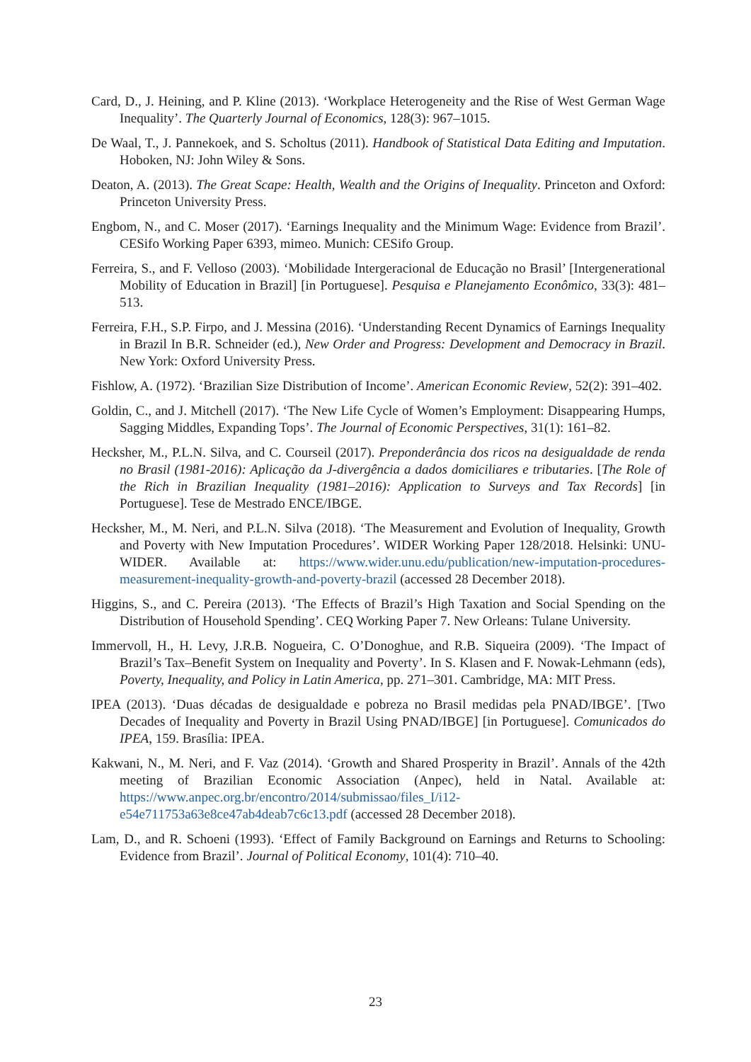Card, D., J. Heining, and P. Kline (2013). ‘Workplace Heterogeneity and the Rise of West German Wage Inequality’. The Quarterly Journal of Economics, 128(3): 967–1015.
De Waal, T., J. Pannekoek, and S. Scholtus (2011). Handbook of Statistical Data Editing and Imputation. Hoboken, NJ: John Wiley & Sons.
Deaton, A. (2013). The Great Scape: Health, Wealth and the Origins of Inequality. Princeton and Oxford: Princeton University Press.
Engbom, N., and C. Moser (2017). ‘Earnings Inequality and the Minimum Wage: Evidence from Brazil’. CESifo Working Paper 6393, mimeo. Munich: CESifo Group.
Ferreira, S., and F. Velloso (2003). ‘Mobilidade Intergeracional de Educação no Brasil’ [Intergenerational Mobility of Education in Brazil] [in Portuguese]. Pesquisa e Planejamento Econômico, 33(3): 481–513.
Ferreira, F.H., S.P. Firpo, and J. Messina (2016). ‘Understanding Recent Dynamics of Earnings Inequality in Brazil In B.R. Schneider (ed.), New Order and Progress: Development and Democracy in Brazil. New York: Oxford University Press.
Fishlow, A. (1972). ‘Brazilian Size Distribution of Income’. American Economic Review, 52(2): 391–402.
Goldin, C., and J. Mitchell (2017). ‘The New Life Cycle of Women’s Employment: Disappearing Humps, Sagging Middles, Expanding Tops’. The Journal of Economic Perspectives, 31(1): 161–82.
Hecksher, M., P.L.N. Silva, and C. Courseil (2017). Preponderância dos ricos na desigualdade de renda no Brasil (1981-2016): Aplicação da J-divergência a dados domiciliares e tributaries. [The Role of the Rich in Brazilian Inequality (1981–2016): Application to Surveys and Tax Records] [in Portuguese]. Tese de Mestrado ENCE/IBGE.
Hecksher, M., M. Neri, and P.L.N. Silva (2018). ‘The Measurement and Evolution of Inequality, Growth and Poverty with New Imputation Procedures’. WIDER Working Paper 128/2018. Helsinki: UNU-WIDER. Available at: https://www.wider.unu.edu/publication/new-imputation-procedures-measurement-inequality-growth-and-poverty-brazil (accessed 28 December 2018).
Higgins, S., and C. Pereira (2013). ‘The Effects of Brazil’s High Taxation and Social Spending on the Distribution of Household Spending’. CEQ Working Paper 7. New Orleans: Tulane University.
Immervoll, H., H. Levy, J.R.B. Nogueira, C. O’Donoghue, and R.B. Siqueira (2009). ‘The Impact of Brazil’s Tax–Benefit System on Inequality and Poverty’. In S. Klasen and F. Nowak-Lehmann (eds), Poverty, Inequality, and Policy in Latin America, pp. 271–301. Cambridge, MA: MIT Press.
IPEA (2013). ‘Duas décadas de desigualdade e pobreza no Brasil medidas pela PNAD/IBGE’. [Two Decades of Inequality and Poverty in Brazil Using PNAD/IBGE] [in Portuguese]. Comunicados do IPEA, 159. Brasília: IPEA.
Kakwani, N., M. Neri, and F. Vaz (2014). ‘Growth and Shared Prosperity in Brazil’. Annals of the 42th meeting of Brazilian Economic Association (Anpec), held in Natal. Available at: https://www.anpec.org.br/encontro/2014/submissao/files_I/i12-e54e711753a63e8ce47ab4deab7c6c13.pdf (accessed 28 December 2018).
Lam, D., and R. Schoeni (1993). ‘Effect of Family Background on Earnings and Returns to Schooling: Evidence from Brazil’. Journal of Political Economy, 101(4): 710–40.
23